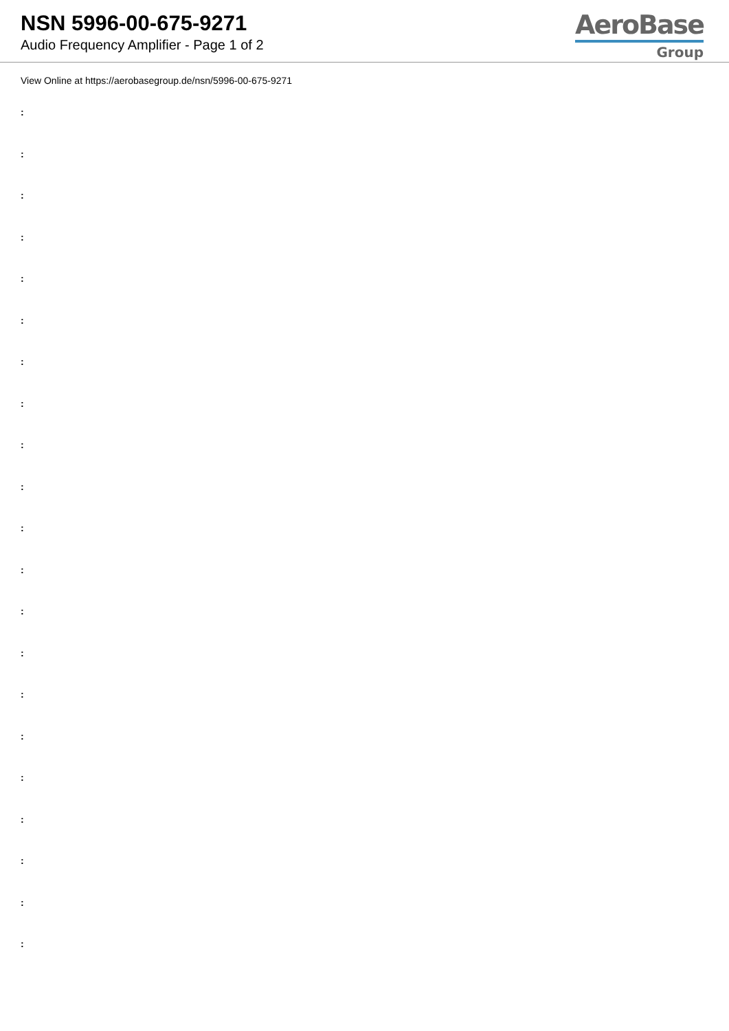NSN 5996-00-675-9271
Audio Frequency Amplifier - Page 1 of 2
AeroBase
Group
View Online at https://aerobasegroup.de/nsn/5996-00-675-9271
:
:
:
:
:
:
:
:
:
:
:
:
:
:
:
:
:
:
:
:
: